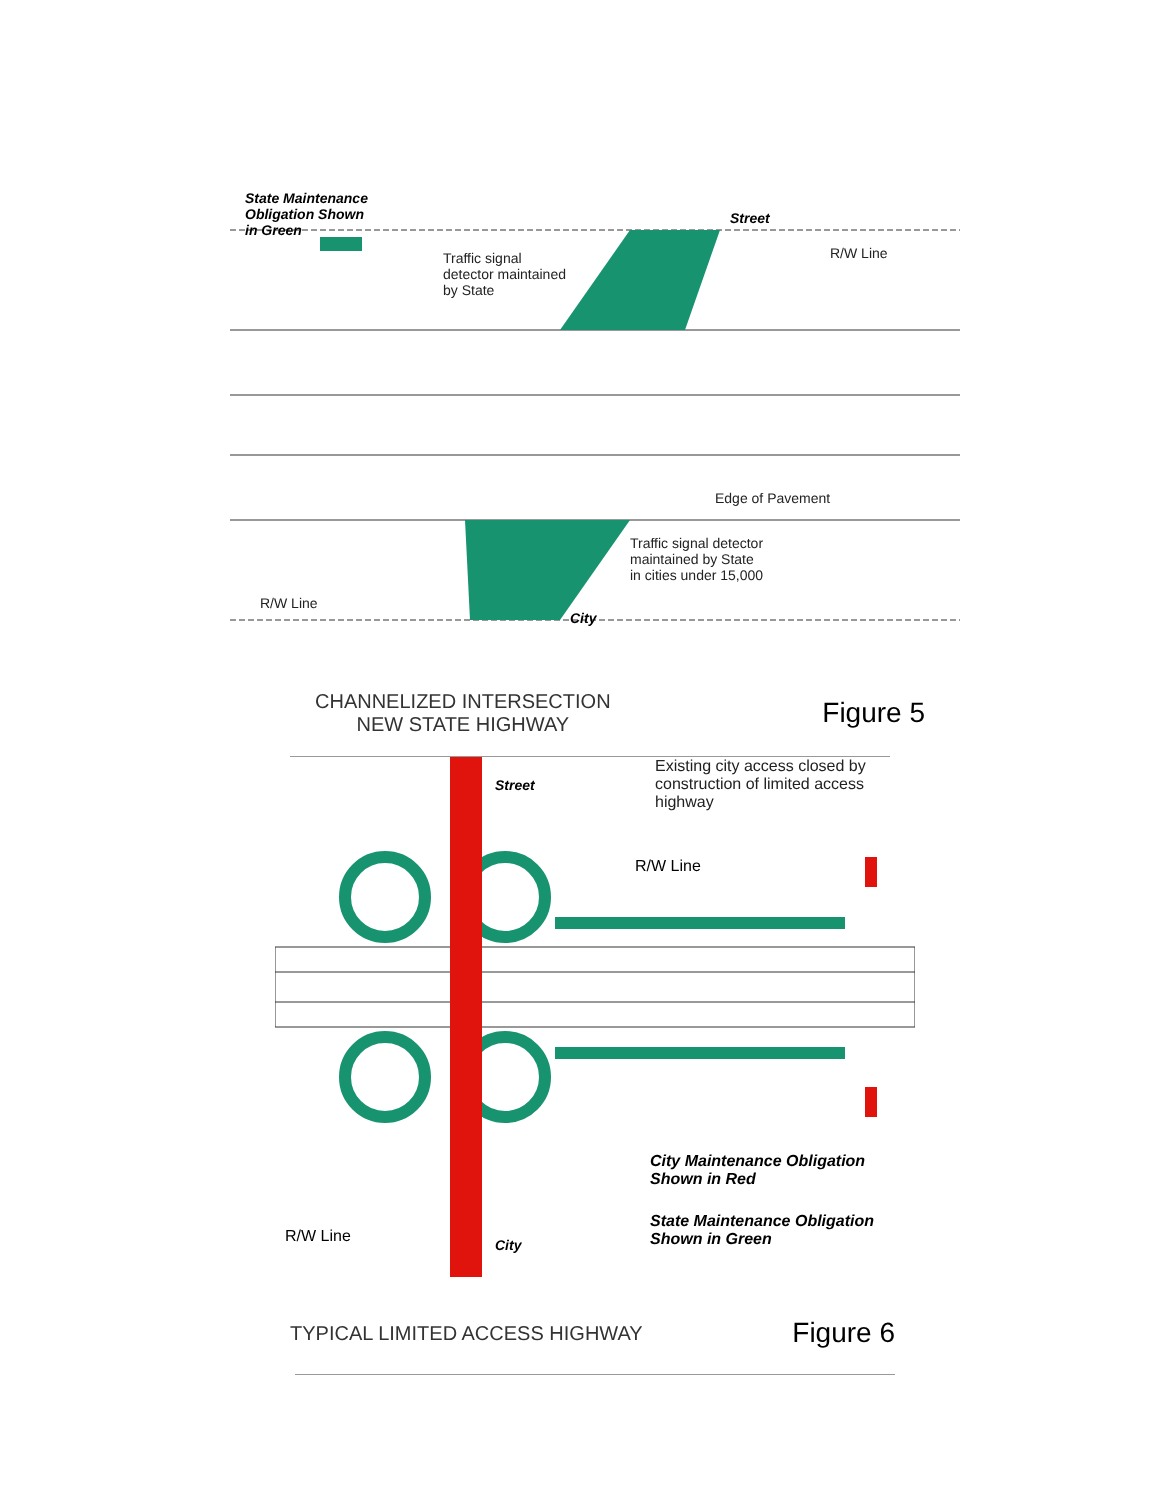State Maintenance
Obligation Shown
in Green
Traffic signal
detector maintained
by State
Street
R/W Line
Edge of Pavement
Traffic signal detector
maintained by State
in cities under 15,000
R/W Line
City
CHANNELIZED INTERSECTION
NEW STATE HIGHWAY
Figure 5
Existing city access closed by
construction of limited access
highway
Street
R/W Line
City Maintenance Obligation
Shown in Red
State Maintenance Obligation
Shown in Green
R/W Line City
TYPICAL LIMITED ACCESS HIGHWAY
Figure 6